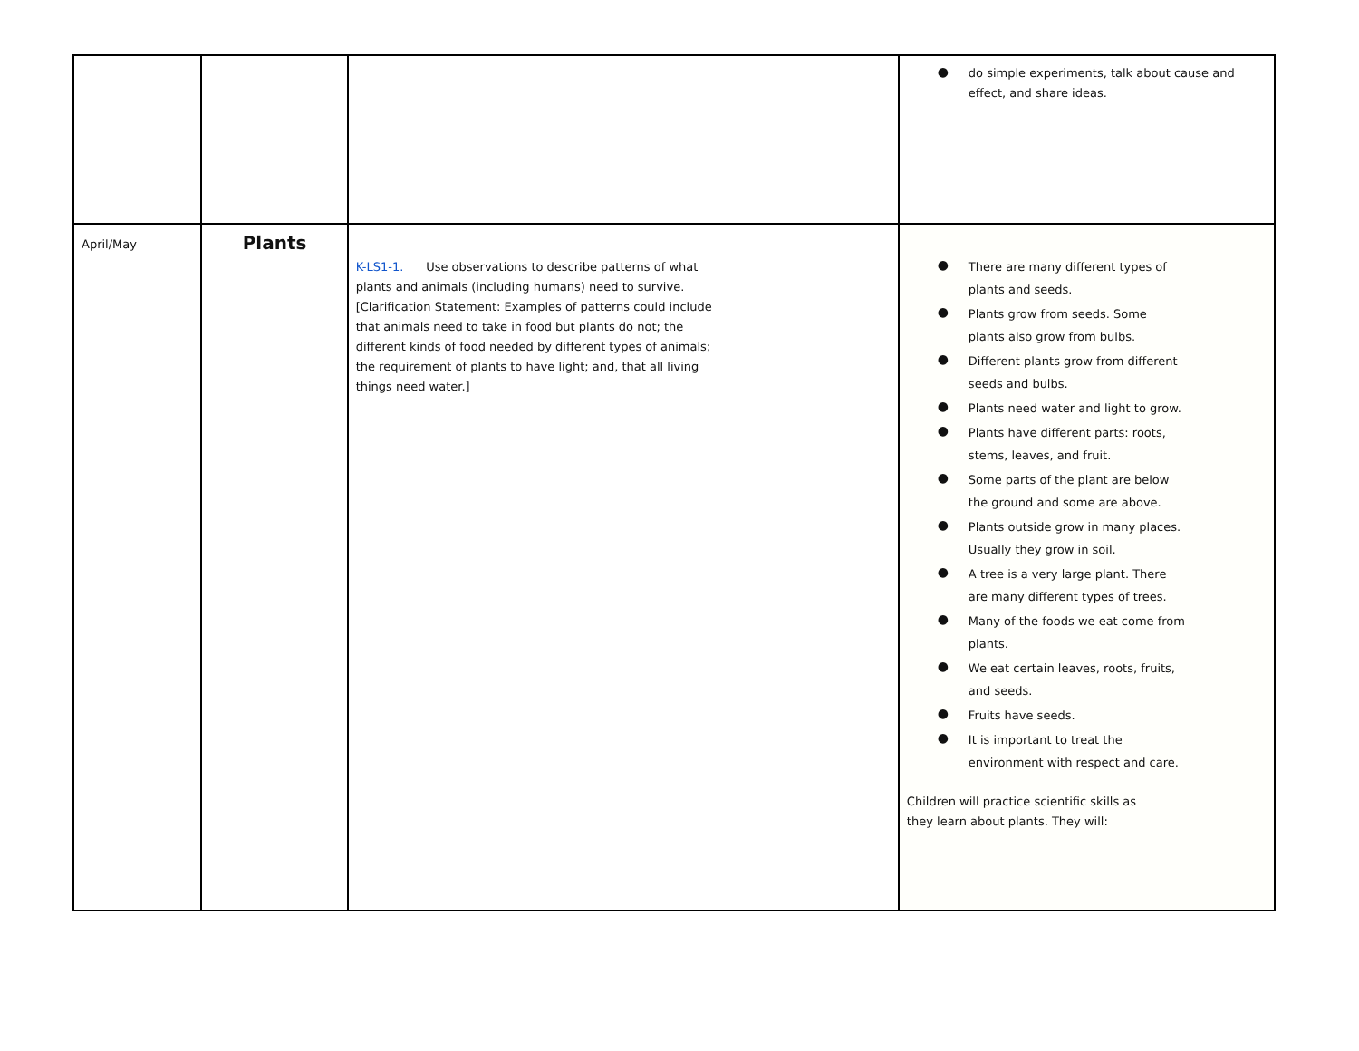| | | | ● do simple experiments, talk about cause and effect, and share ideas. |
| April/May | Plants | K-LS1-1. Use observations to describe patterns of what plants and animals (including humans) need to survive. [Clarification Statement: Examples of patterns could include that animals need to take in food but plants do not; the different kinds of food needed by different types of animals; the requirement of plants to have light; and, that all living things need water.] | ● There are many different types of plants and seeds. ● Plants grow from seeds. Some plants also grow from bulbs. ● Different plants grow from different seeds and bulbs. ● Plants need water and light to grow. ● Plants have different parts: roots, stems, leaves, and fruit. ● Some parts of the plant are below the ground and some are above. ● Plants outside grow in many places. Usually they grow in soil. ● A tree is a very large plant. There are many different types of trees. ● Many of the foods we eat come from plants. ● We eat certain leaves, roots, fruits, and seeds. ● Fruits have seeds. ● It is important to treat the environment with respect and care. Children will practice scientific skills as they learn about plants. They will: |